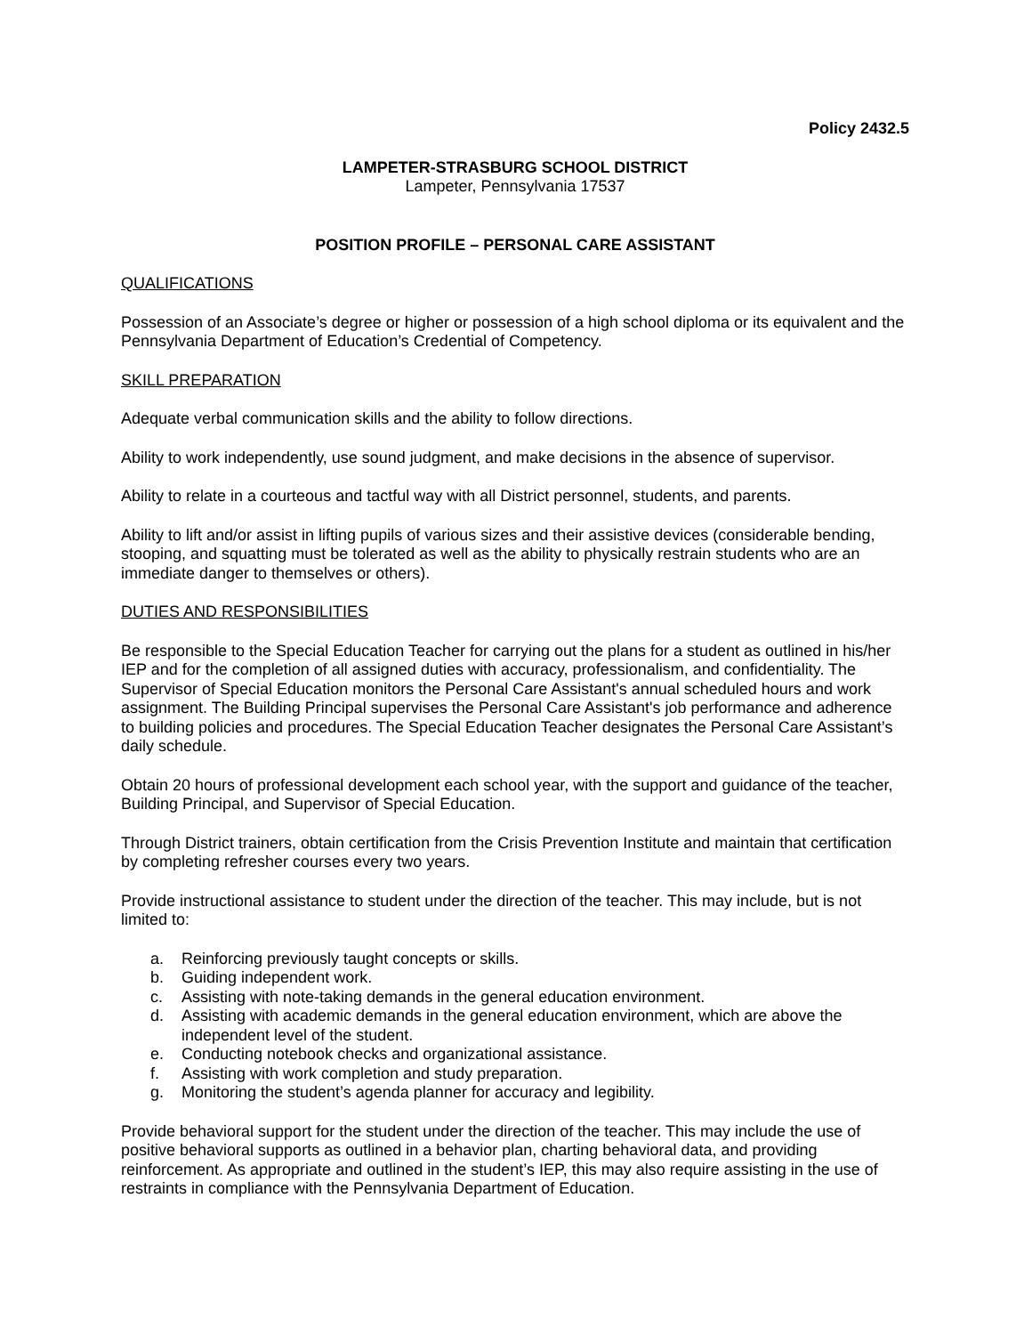Policy 2432.5
LAMPETER-STRASBURG SCHOOL DISTRICT
Lampeter, Pennsylvania 17537
POSITION PROFILE – PERSONAL CARE ASSISTANT
QUALIFICATIONS
Possession of an Associate’s degree or higher or possession of a high school diploma or its equivalent and the Pennsylvania Department of Education’s Credential of Competency.
SKILL PREPARATION
Adequate verbal communication skills and the ability to follow directions.
Ability to work independently, use sound judgment, and make decisions in the absence of supervisor.
Ability to relate in a courteous and tactful way with all District personnel, students, and parents.
Ability to lift and/or assist in lifting pupils of various sizes and their assistive devices (considerable bending, stooping, and squatting must be tolerated as well as the ability to physically restrain students who are an immediate danger to themselves or others).
DUTIES AND RESPONSIBILITIES
Be responsible to the Special Education Teacher for carrying out the plans for a student as outlined in his/her IEP and for the completion of all assigned duties with accuracy, professionalism, and confidentiality. The Supervisor of Special Education monitors the Personal Care Assistant's annual scheduled hours and work assignment. The Building Principal supervises the Personal Care Assistant's job performance and adherence to building policies and procedures. The Special Education Teacher designates the Personal Care Assistant’s daily schedule.
Obtain 20 hours of professional development each school year, with the support and guidance of the teacher, Building Principal, and Supervisor of Special Education.
Through District trainers, obtain certification from the Crisis Prevention Institute and maintain that certification by completing refresher courses every two years.
Provide instructional assistance to student under the direction of the teacher. This may include, but is not limited to:
a. Reinforcing previously taught concepts or skills.
b. Guiding independent work.
c. Assisting with note-taking demands in the general education environment.
d. Assisting with academic demands in the general education environment, which are above the independent level of the student.
e. Conducting notebook checks and organizational assistance.
f. Assisting with work completion and study preparation.
g. Monitoring the student’s agenda planner for accuracy and legibility.
Provide behavioral support for the student under the direction of the teacher. This may include the use of positive behavioral supports as outlined in a behavior plan, charting behavioral data, and providing reinforcement. As appropriate and outlined in the student’s IEP, this may also require assisting in the use of restraints in compliance with the Pennsylvania Department of Education.